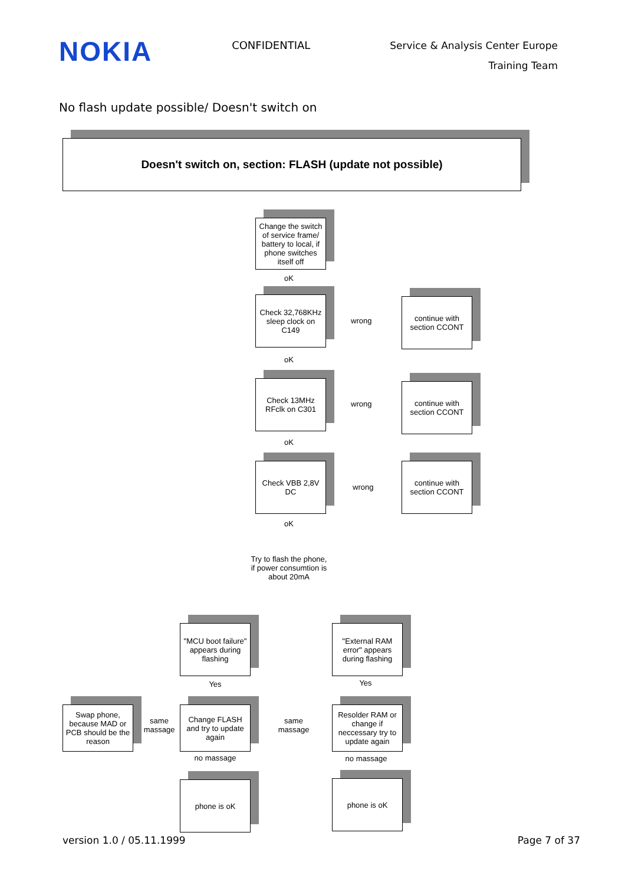NOKIA
CONFIDENTIAL
Service & Analysis Center Europe
Training Team
No flash update possible/ Doesn't switch on
Doesn't switch on, section: FLASH (update not possible)
Change the switch of service frame/ battery to local, if phone switches itself off
oK
Check 32,768KHz sleep clock on C149
wrong
continue with section CCONT
oK
Check 13MHz RFclk on C301
wrong
continue with section CCONT
oK
Check VBB 2,8V DC
wrong
continue with section CCONT
oK
Try to flash the phone, if power consumtion is about 20mA
"MCU boot failure" appears during flashing
"External RAM error" appears during flashing
Yes Yes
Swap phone, because MAD or PCB should be the reason
same massage
Change FLASH and try to update again
same massage
Resolder RAM or change if neccessary try to update again
no massage no massage
phone is oK phone is oK
version 1.0 / 05.11.1999 Page 7 of 37